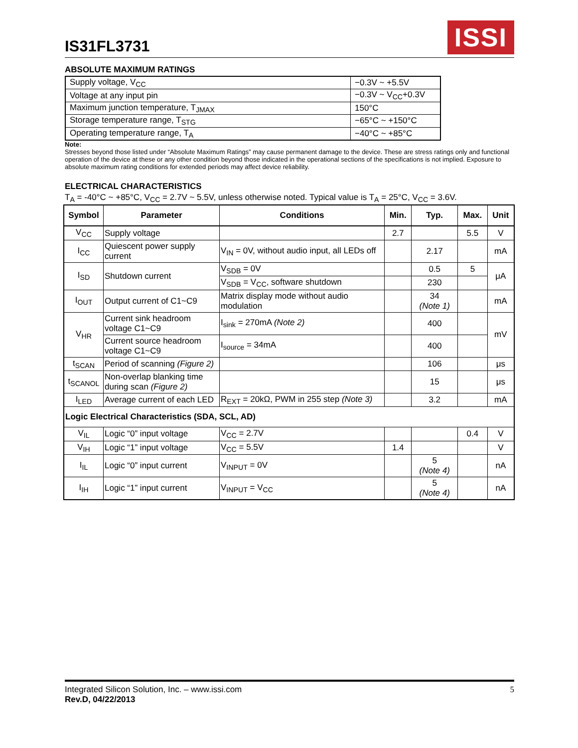IS31FL3731
ISSI
ABSOLUTE MAXIMUM RATINGS
| Supply voltage, V<sub>CC</sub> | −0.3V ~ +5.5V |
| Voltage at any input pin | −0.3V ~ V<sub>CC</sub>+0.3V |
| Maximum junction temperature, T<sub>JMAX</sub> | 150°C |
| Storage temperature range, T<sub>STG</sub> | −65°C ~ +150°C |
| Operating temperature range, T<sub>A</sub> | −40°C ~ +85°C |
Note:
Stresses beyond those listed under “Absolute Maximum Ratings” may cause permanent damage to the device. These are stress ratings only and functional operation of the device at these or any other condition beyond those indicated in the operational sections of the specifications is not implied. Exposure to absolute maximum rating conditions for extended periods may affect device reliability.
ELECTRICAL CHARACTERISTICS
T<sub>A</sub> = -40°C ~ +85°C, V<sub>CC</sub> = 2.7V ~ 5.5V, unless otherwise noted. Typical value is T<sub>A</sub> = 25°C, V<sub>CC</sub> = 3.6V.
| Symbol | Parameter | Conditions | Min. | Typ. | Max. | Unit |
| --- | --- | --- | --- | --- | --- | --- |
| V<sub>CC</sub> | Supply voltage | | 2.7 | | 5.5 | V |
| I<sub>CC</sub> | Quiescent power supply current | V<sub>IN</sub> = 0V, without audio input, all LEDs off | | 2.17 | | mA |
| I<sub>SD</sub> | Shutdown current | V<sub>SDB</sub> = 0V | | 0.5 | 5 | μA |
| | | V<sub>SDB</sub> = V<sub>CC</sub>, software shutdown | | 230 | | |
| I<sub>OUT</sub> | Output current of C1~C9 | Matrix display mode without audio modulation | | 34 (Note 1) | | mA |
| V<sub>HR</sub> | Current sink headroom voltage C1~C9 | I<sub>sink</sub> = 270mA (Note 2) | | 400 | | mV |
| | Current source headroom voltage C1~C9 | I<sub>source</sub> = 34mA | | 400 | | |
| t<sub>SCAN</sub> | Period of scanning (Figure 2) | | | 106 | | μs |
| t<sub>SCANOL</sub> | Non-overlap blanking time during scan (Figure 2) | | | 15 | | μs |
| I<sub>LED</sub> | Average current of each LED | R<sub>EXT</sub> = 20kΩ, PWM in 255 step (Note 3) | | 3.2 | | mA |
| Logic Electrical Characteristics (SDA, SCL, AD) | | | | | | |
| V<sub>IL</sub> | Logic “0” input voltage | V<sub>CC</sub> = 2.7V | | | 0.4 | V |
| V<sub>IH</sub> | Logic “1” input voltage | V<sub>CC</sub> = 5.5V | 1.4 | | | V |
| I<sub>IL</sub> | Logic “0” input current | V<sub>INPUT</sub> = 0V | | 5 (Note 4) | | nA |
| I<sub>IH</sub> | Logic “1” input current | V<sub>INPUT</sub> = V<sub>CC</sub> | | 5 (Note 4) | | nA |
Integrated Silicon Solution, Inc. – www.issi.com
Rev.D, 04/22/2013
5